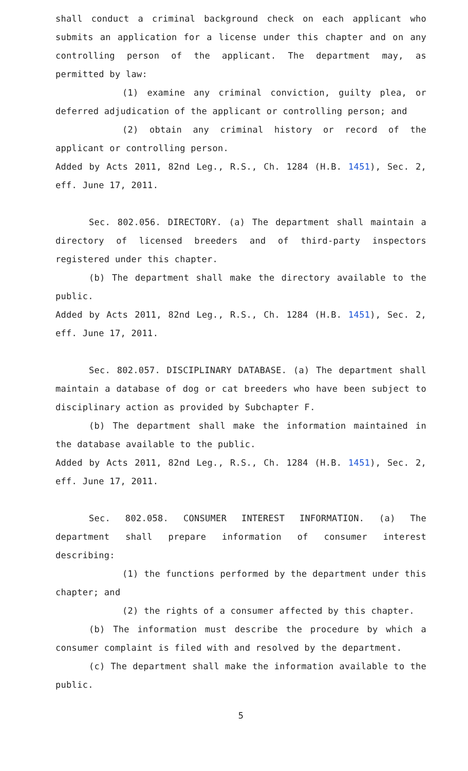shall conduct a criminal background check on each applicant who submits an application for a license under this chapter and on any controlling person of the applicant. The department may, as permitted by law:
(1) examine any criminal conviction, guilty plea, or deferred adjudication of the applicant or controlling person; and
(2) obtain any criminal history or record of the applicant or controlling person.
Added by Acts 2011, 82nd Leg., R.S., Ch. 1284 (H.B. 1451), Sec. 2, eff. June 17, 2011.
Sec. 802.056. DIRECTORY. (a) The department shall maintain a directory of licensed breeders and of third-party inspectors registered under this chapter.
(b) The department shall make the directory available to the public.
Added by Acts 2011, 82nd Leg., R.S., Ch. 1284 (H.B. 1451), Sec. 2, eff. June 17, 2011.
Sec. 802.057. DISCIPLINARY DATABASE. (a) The department shall maintain a database of dog or cat breeders who have been subject to disciplinary action as provided by Subchapter F.
(b) The department shall make the information maintained in the database available to the public.
Added by Acts 2011, 82nd Leg., R.S., Ch. 1284 (H.B. 1451), Sec. 2, eff. June 17, 2011.
Sec. 802.058. CONSUMER INTEREST INFORMATION. (a) The department shall prepare information of consumer interest describing:
(1) the functions performed by the department under this chapter; and
(2) the rights of a consumer affected by this chapter.
(b) The information must describe the procedure by which a consumer complaint is filed with and resolved by the department.
(c) The department shall make the information available to the public.
5